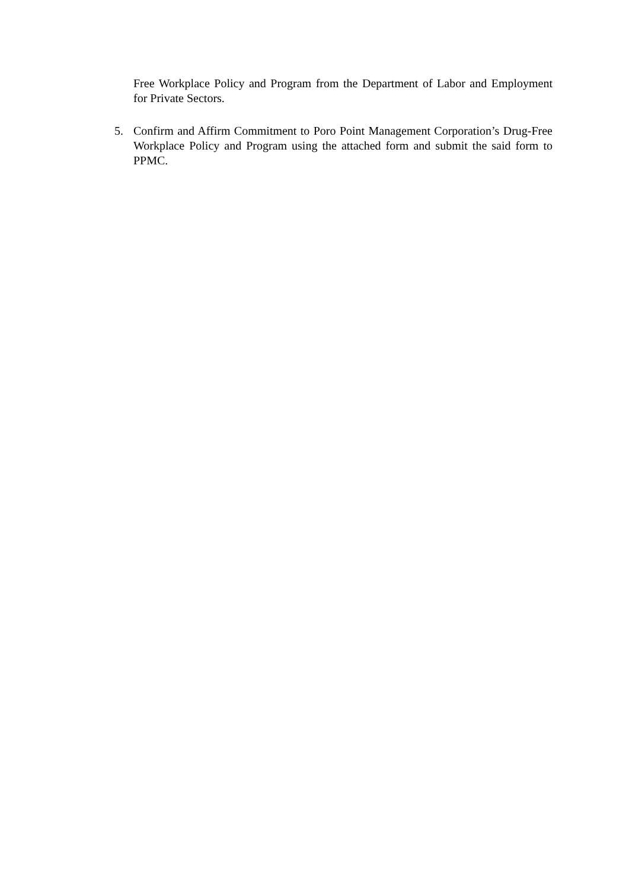Free Workplace Policy and Program from the Department of Labor and Employment for Private Sectors.
5. Confirm and Affirm Commitment to Poro Point Management Corporation’s Drug-Free Workplace Policy and Program using the attached form and submit the said form to PPMC.